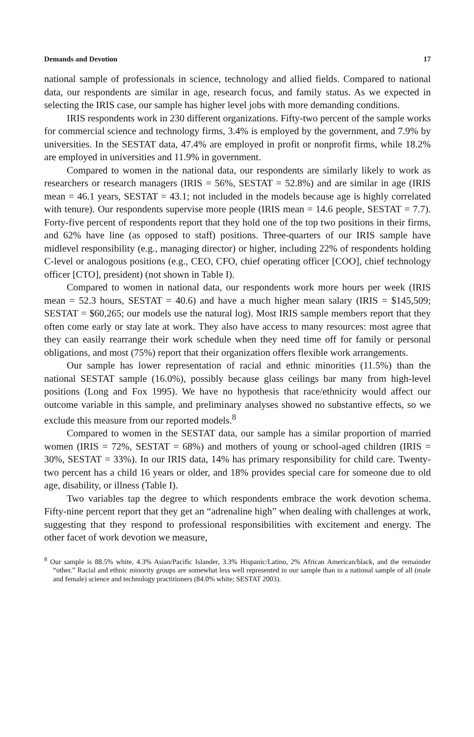Demands and Devotion 17
national sample of professionals in science, technology and allied fields. Compared to national data, our respondents are similar in age, research focus, and family status. As we expected in selecting the IRIS case, our sample has higher level jobs with more demanding conditions.
IRIS respondents work in 230 different organizations. Fifty-two percent of the sample works for commercial science and technology firms, 3.4% is employed by the government, and 7.9% by universities. In the SESTAT data, 47.4% are employed in profit or nonprofit firms, while 18.2% are employed in universities and 11.9% in government.
Compared to women in the national data, our respondents are similarly likely to work as researchers or research managers (IRIS = 56%, SESTAT = 52.8%) and are similar in age (IRIS mean = 46.1 years, SESTAT = 43.1; not included in the models because age is highly correlated with tenure). Our respondents supervise more people (IRIS mean = 14.6 people, SESTAT = 7.7). Forty-five percent of respondents report that they hold one of the top two positions in their firms, and 62% have line (as opposed to staff) positions. Three-quarters of our IRIS sample have midlevel responsibility (e.g., managing director) or higher, including 22% of respondents holding C-level or analogous positions (e.g., CEO, CFO, chief operating officer [COO], chief technology officer [CTO], president) (not shown in Table I).
Compared to women in national data, our respondents work more hours per week (IRIS mean = 52.3 hours, SESTAT = 40.6) and have a much higher mean salary (IRIS = $145,509; SESTAT = $60,265; our models use the natural log). Most IRIS sample members report that they often come early or stay late at work. They also have access to many resources: most agree that they can easily rearrange their work schedule when they need time off for family or personal obligations, and most (75%) report that their organization offers flexible work arrangements.
Our sample has lower representation of racial and ethnic minorities (11.5%) than the national SESTAT sample (16.0%), possibly because glass ceilings bar many from high-level positions (Long and Fox 1995). We have no hypothesis that race/ethnicity would affect our outcome variable in this sample, and preliminary analyses showed no substantive effects, so we exclude this measure from our reported models.<sup>8</sup>
Compared to women in the SESTAT data, our sample has a similar proportion of married women (IRIS = 72%, SESTAT = 68%) and mothers of young or school-aged children (IRIS = 30%, SESTAT = 33%). In our IRIS data, 14% has primary responsibility for child care. Twenty-two percent has a child 16 years or older, and 18% provides special care for someone due to old age, disability, or illness (Table I).
Two variables tap the degree to which respondents embrace the work devotion schema. Fifty-nine percent report that they get an “adrenaline high” when dealing with challenges at work, suggesting that they respond to professional responsibilities with excitement and energy. The other facet of work devotion we measure,
<sup>8</sup> Our sample is 88.5% white, 4.3% Asian/Pacific Islander, 3.3% Hispanic/Latino, 2% African American/black, and the remainder “other.” Racial and ethnic minority groups are somewhat less well represented in our sample than in a national sample of all (male and female) science and technology practitioners (84.0% white; SESTAT 2003).